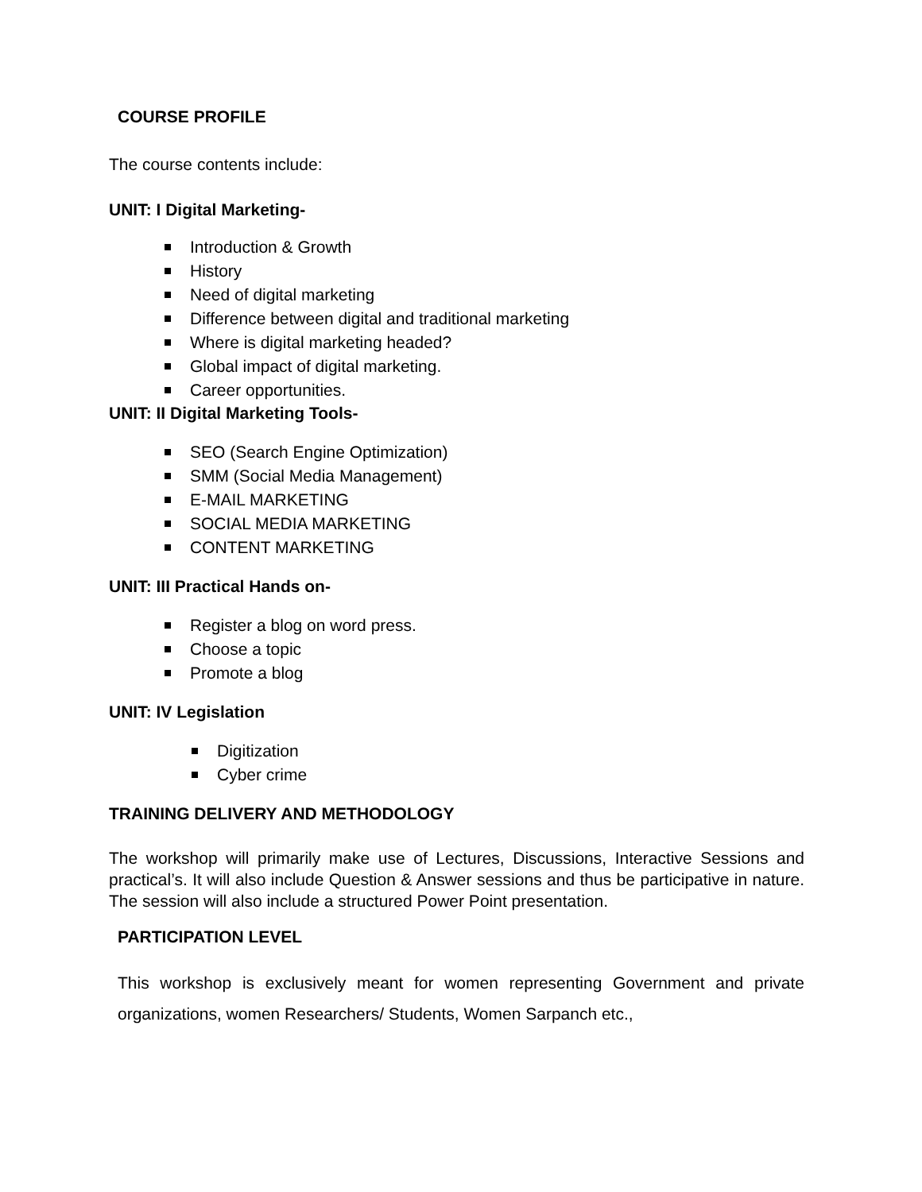COURSE PROFILE
The course contents include:
UNIT: I Digital Marketing-
Introduction & Growth
History
Need of digital marketing
Difference between digital and traditional marketing
Where is digital marketing headed?
Global impact of digital marketing.
Career opportunities.
UNIT: II Digital Marketing Tools-
SEO (Search Engine Optimization)
SMM (Social Media Management)
E-MAIL MARKETING
SOCIAL MEDIA MARKETING
CONTENT MARKETING
UNIT: III Practical Hands on-
Register a blog on word press.
Choose a topic
Promote a blog
UNIT: IV Legislation
Digitization
Cyber crime
TRAINING DELIVERY AND METHODOLOGY
The workshop will primarily make use of Lectures, Discussions, Interactive Sessions and practical’s. It will also include Question & Answer sessions and thus be participative in nature. The session will also include a structured Power Point presentation.
PARTICIPATION LEVEL
This workshop is exclusively meant for women representing Government and private organizations, women Researchers/ Students, Women Sarpanch etc.,